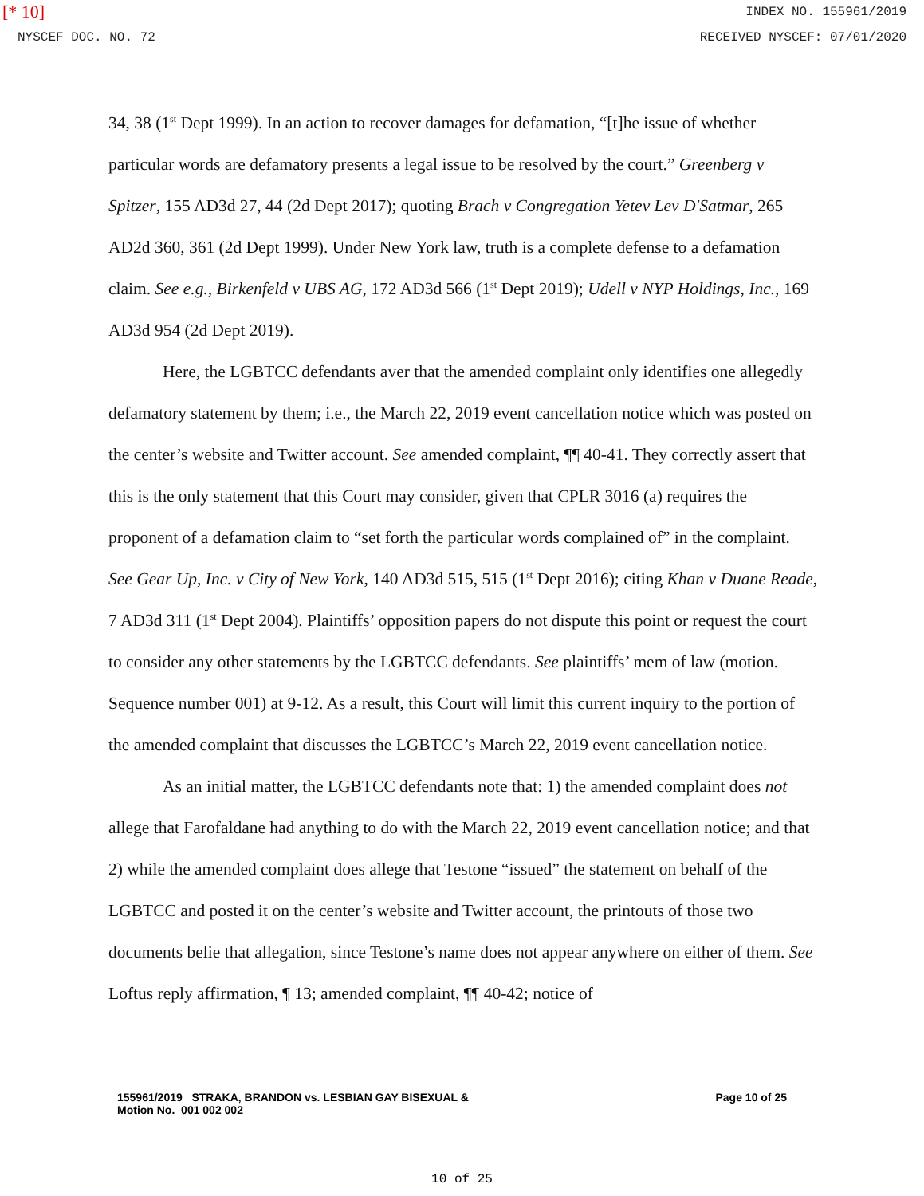[* 10] INDEX NO. 155961/2019
NYSCEF DOC. NO. 72 RECEIVED NYSCEF: 07/01/2020
34, 38 (1<sup>st</sup> Dept 1999). In an action to recover damages for defamation, “[t]he issue of whether particular words are defamatory presents a legal issue to be resolved by the court.” Greenberg v Spitzer, 155 AD3d 27, 44 (2d Dept 2017); quoting Brach v Congregation Yetev Lev D'Satmar, 265 AD2d 360, 361 (2d Dept 1999). Under New York law, truth is a complete defense to a defamation claim. See e.g., Birkenfeld v UBS AG, 172 AD3d 566 (1<sup>st</sup> Dept 2019); Udell v NYP Holdings, Inc., 169 AD3d 954 (2d Dept 2019).
Here, the LGBTCC defendants aver that the amended complaint only identifies one allegedly defamatory statement by them; i.e., the March 22, 2019 event cancellation notice which was posted on the center’s website and Twitter account. See amended complaint, ¶¶ 40-41. They correctly assert that this is the only statement that this Court may consider, given that CPLR 3016 (a) requires the proponent of a defamation claim to “set forth the particular words complained of” in the complaint. See Gear Up, Inc. v City of New York, 140 AD3d 515, 515 (1<sup>st</sup> Dept 2016); citing Khan v Duane Reade, 7 AD3d 311 (1<sup>st</sup> Dept 2004). Plaintiffs’ opposition papers do not dispute this point or request the court to consider any other statements by the LGBTCC defendants. See plaintiffs’ mem of law (motion. Sequence number 001) at 9-12. As a result, this Court will limit this current inquiry to the portion of the amended complaint that discusses the LGBTCC’s March 22, 2019 event cancellation notice.
As an initial matter, the LGBTCC defendants note that: 1) the amended complaint does not allege that Farofaldane had anything to do with the March 22, 2019 event cancellation notice; and that 2) while the amended complaint does allege that Testone “issued” the statement on behalf of the LGBTCC and posted it on the center’s website and Twitter account, the printouts of those two documents belie that allegation, since Testone’s name does not appear anywhere on either of them. See Loftus reply affirmation, ¶ 13; amended complaint, ¶¶ 40-42; notice of
155961/2019 STRAKA, BRANDON vs. LESBIAN GAY BISEXUAL &
Motion No. 001 002 002
Page 10 of 25
10 of 25